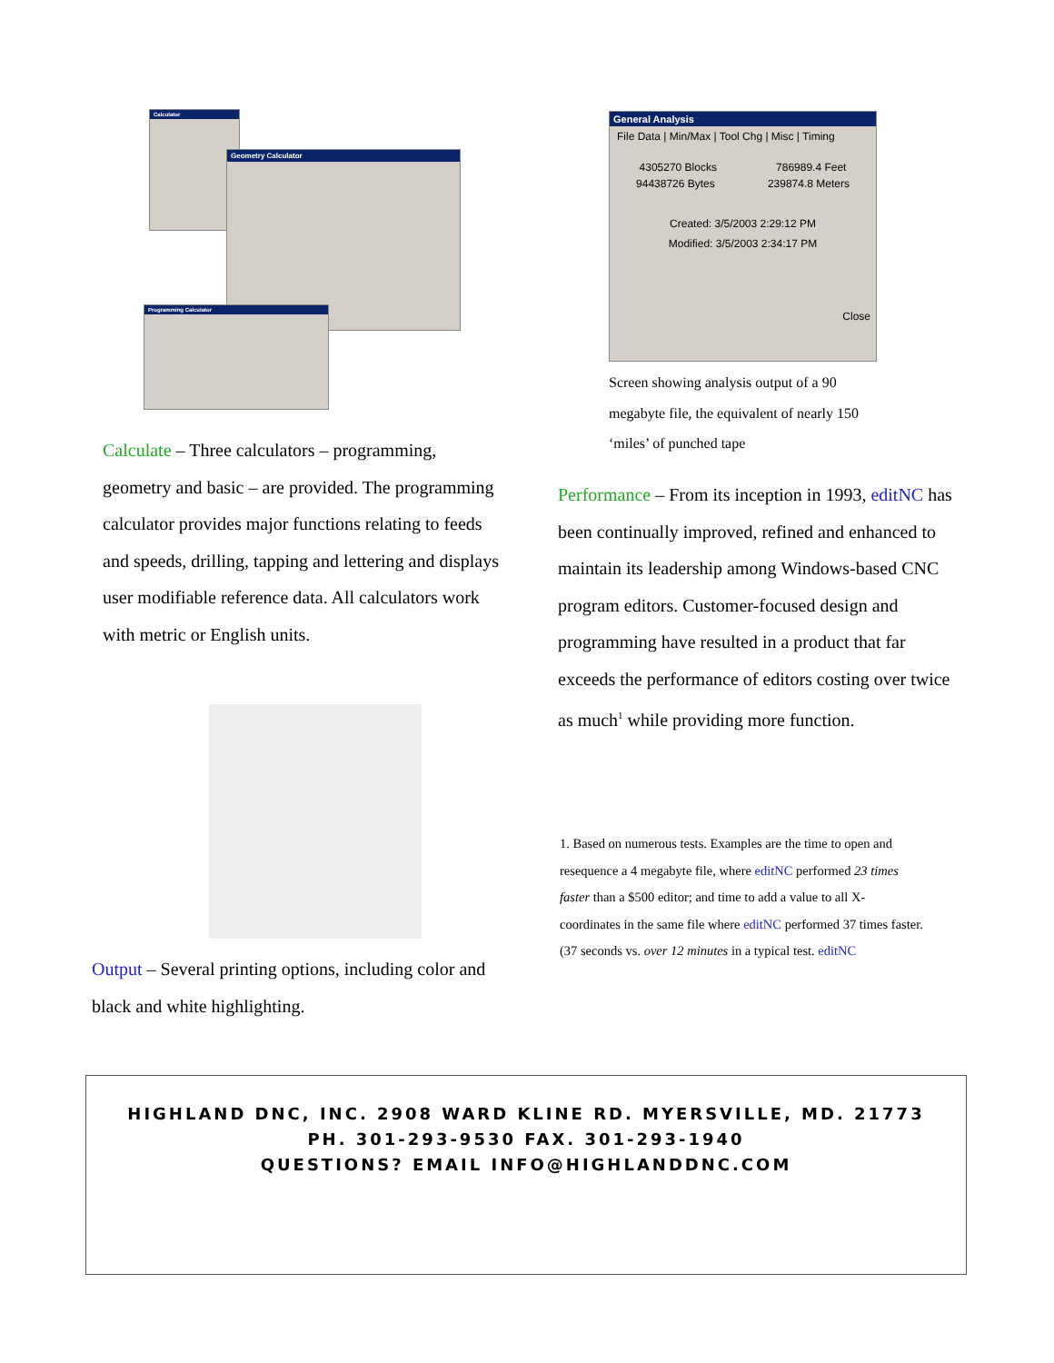Calculator
Geometry Calculator
Programming Calculator
Calculate – Three calculators – programming, geometry and basic – are provided. The programming calculator provides major functions relating to feeds and speeds, drilling, tapping and lettering and displays user modifiable reference data. All calculators work with metric or English units.
Output – Several printing options, including color and black and white highlighting.
General Analysis
File Data | Min/Max | Tool Chg | Misc | Timing
4305270 Blocks 786989.4 Feet
94438726 Bytes 239874.8 Meters
Created: 3/5/2003 2:29:12 PM
Modified: 3/5/2003 2:34:17 PM
Close
Screen showing analysis output of a 90 megabyte file, the equivalent of nearly 150 ‘miles’ of punched tape
Performance – From its inception in 1993, editNC has been continually improved, refined and enhanced to maintain its leadership among Windows-based CNC program editors. Customer-focused design and programming have resulted in a product that far exceeds the performance of editors costing over twice as much<sup>1</sup> while providing more function.
1. Based on numerous tests. Examples are the time to open and resequence a 4 megabyte file, where editNC performed 23 times faster than a $500 editor; and time to add a value to all X-coordinates in the same file where editNC performed 37 times faster. (37 seconds vs. over 12 minutes in a typical test. editNC
HIGHLAND DNC, INC. 2908 WARD KLINE RD. MYERSVILLE, MD. 21773
PH. 301-293-9530 FAX. 301-293-1940
QUESTIONS? EMAIL INFO@HIGHLANDDNC.COM